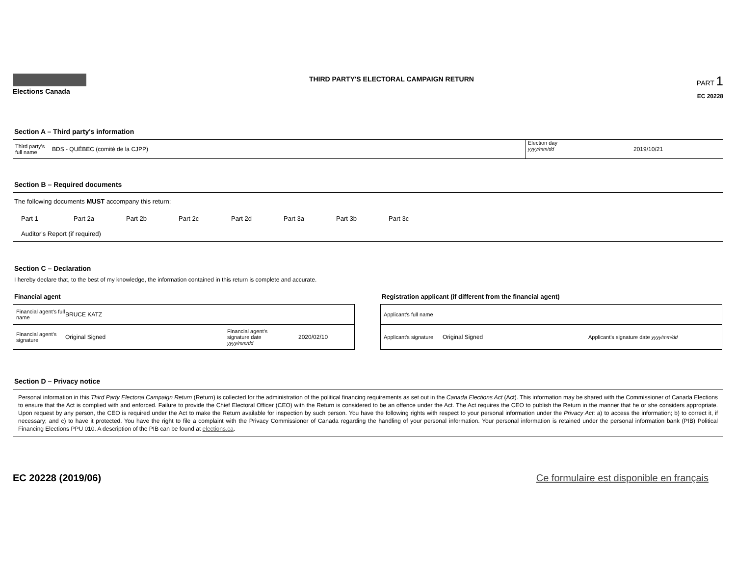Elections Canada
THIRD PARTY'S ELECTORAL CAMPAIGN RETURN
PART 1
EC 20228
Section A – Third party's information
Third party's full name
BDS - QUÉBEC (comité de la CJPP)
Election day
yyyy/mm/dd
2019/10/21
Section B – Required documents
The following documents MUST accompany this return:
Part 1 Part 2a Part 2b Part 2c Part 2d Part 3a Part 3b Part 3c
Auditor's Report (if required)
Section C – Declaration
I hereby declare that, to the best of my knowledge, the information contained in this return is complete and accurate.
Financial agent
Financial agent's full name BRUCE KATZ
Financial agent's signature Original Signed Financial agent's signature date yyyy/mm/dd 2020/02/10
Registration applicant (if different from the financial agent)
Applicant's full name
Applicant's signature Original Signed Applicant's signature date yyyy/mm/dd
Section D – Privacy notice
Personal information in this Third Party Electoral Campaign Return (Return) is collected for the administration of the political financing requirements as set out in the Canada Elections Act (Act). This information may be shared with the Commissioner of Canada Elections to ensure that the Act is complied with and enforced. Failure to provide the Chief Electoral Officer (CEO) with the Return is considered to be an offence under the Act. The Act requires the CEO to publish the Return in the manner that he or she considers appropriate. Upon request by any person, the CEO is required under the Act to make the Return available for inspection by such person. You have the following rights with respect to your personal information under the Privacy Act: a) to access the information; b) to correct it, if necessary; and c) to have it protected. You have the right to file a complaint with the Privacy Commissioner of Canada regarding the handling of your personal information. Your personal information is retained under the personal information bank (PIB) Political Financing Elections PPU 010. A description of the PIB can be found at elections.ca.
EC 20228 (2019/06) Ce formulaire est disponible en français